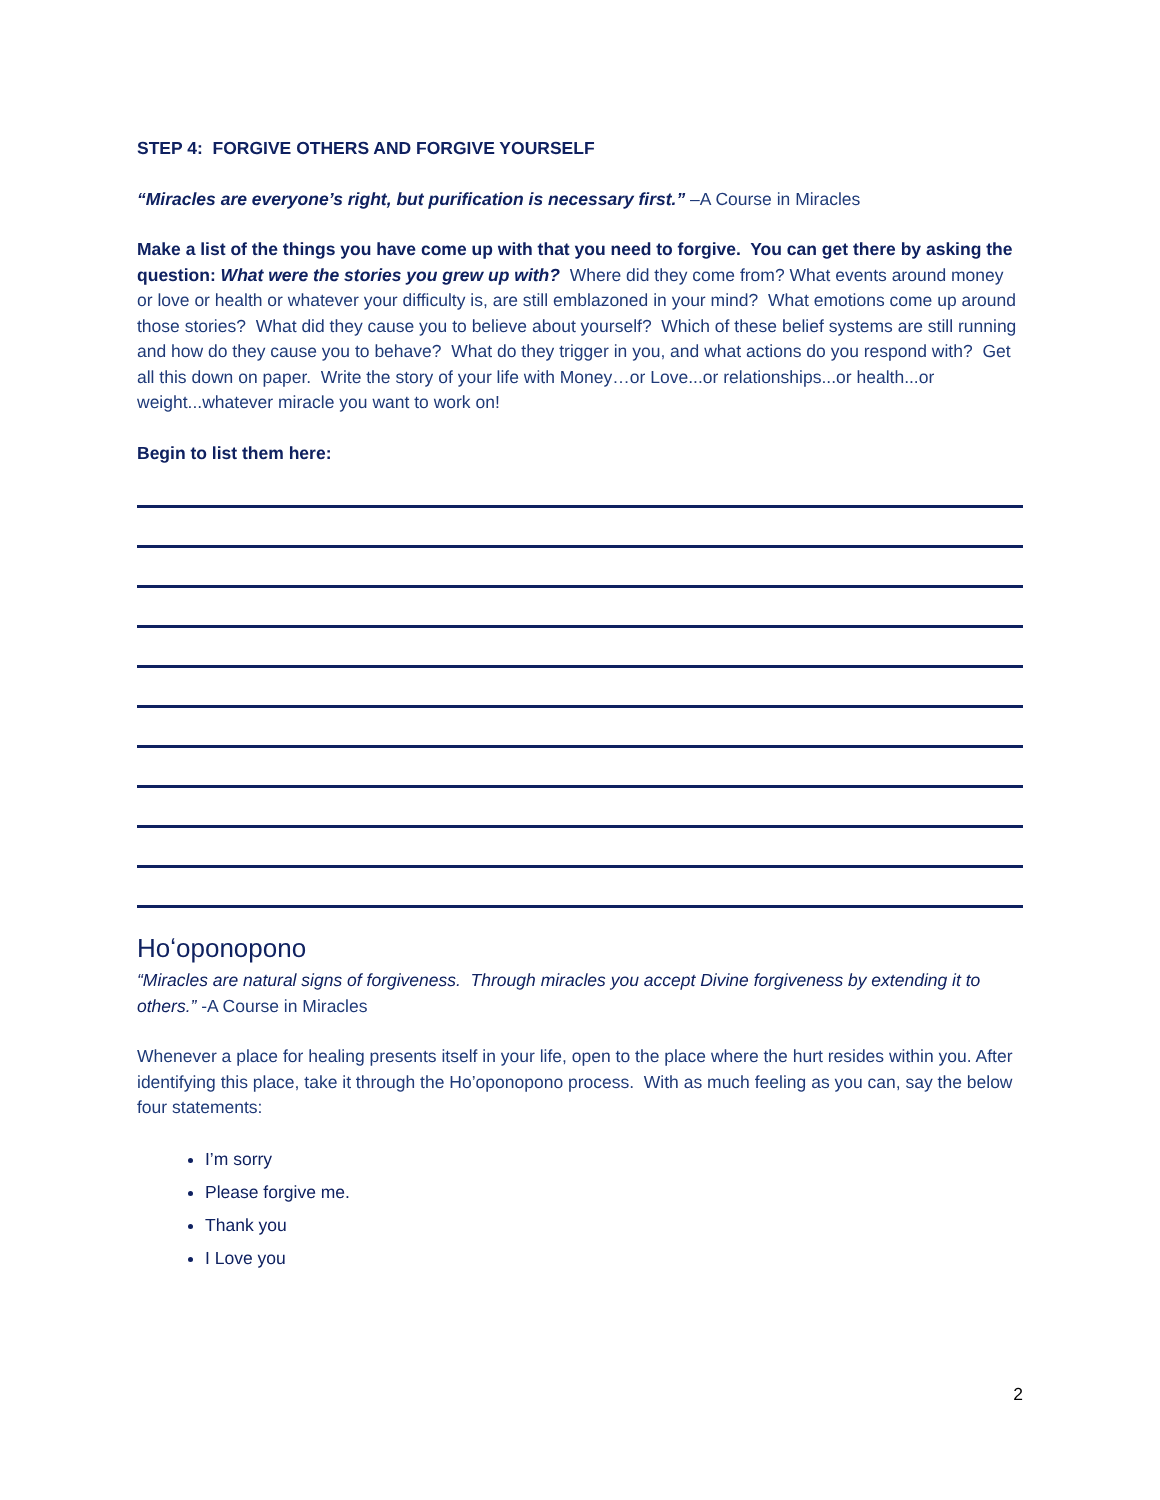STEP 4: FORGIVE OTHERS AND FORGIVE YOURSELF
“Miracles are everyone’s right, but purification is necessary first.” –A Course in Miracles
Make a list of the things you have come up with that you need to forgive. You can get there by asking the question: What were the stories you grew up with? Where did they come from? What events around money or love or health or whatever your difficulty is, are still emblazoned in your mind? What emotions come up around those stories? What did they cause you to believe about yourself? Which of these belief systems are still running and how do they cause you to behave? What do they trigger in you, and what actions do you respond with? Get all this down on paper. Write the story of your life with Money…or Love...or relationships...or health...or weight...whatever miracle you want to work on!
Begin to list them here:
Hoʻoponopono
“Miracles are natural signs of forgiveness. Through miracles you accept Divine forgiveness by extending it to others.” -A Course in Miracles
Whenever a place for healing presents itself in your life, open to the place where the hurt resides within you. After identifying this place, take it through the Ho’oponopono process. With as much feeling as you can, say the below four statements:
I’m sorry
Please forgive me.
Thank you
I Love you
2